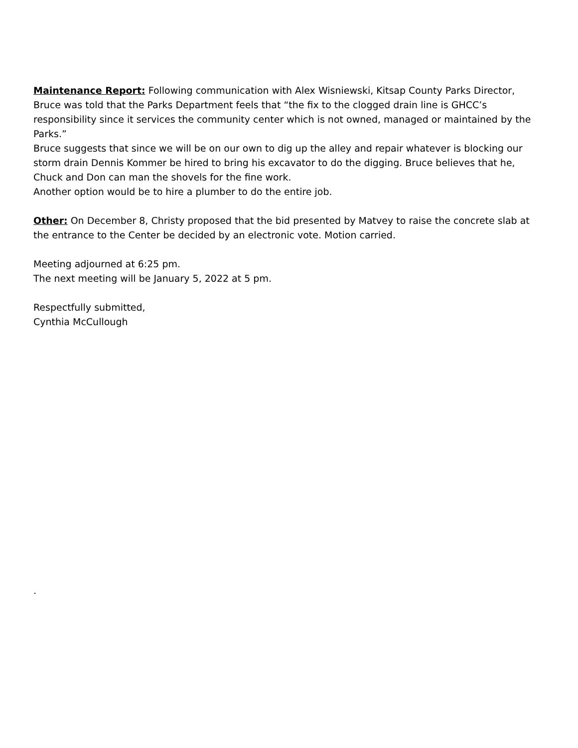Maintenance Report: Following communication with Alex Wisniewski, Kitsap County Parks Director, Bruce was told that the Parks Department feels that “the fix to the clogged drain line is GHCC’s responsibility since it services the community center which is not owned, managed or maintained by the Parks.”
Bruce suggests that since we will be on our own to dig up the alley and repair whatever is blocking our storm drain Dennis Kommer be hired to bring his excavator to do the digging. Bruce believes that he, Chuck and Don can man the shovels for the fine work.
Another option would be to hire a plumber to do the entire job.
Other: On December 8, Christy proposed that the bid presented by Matvey to raise the concrete slab at the entrance to the Center be decided by an electronic vote. Motion carried.
Meeting adjourned at 6:25 pm.
The next meeting will be January 5, 2022 at 5 pm.
Respectfully submitted,
Cynthia McCullough
.